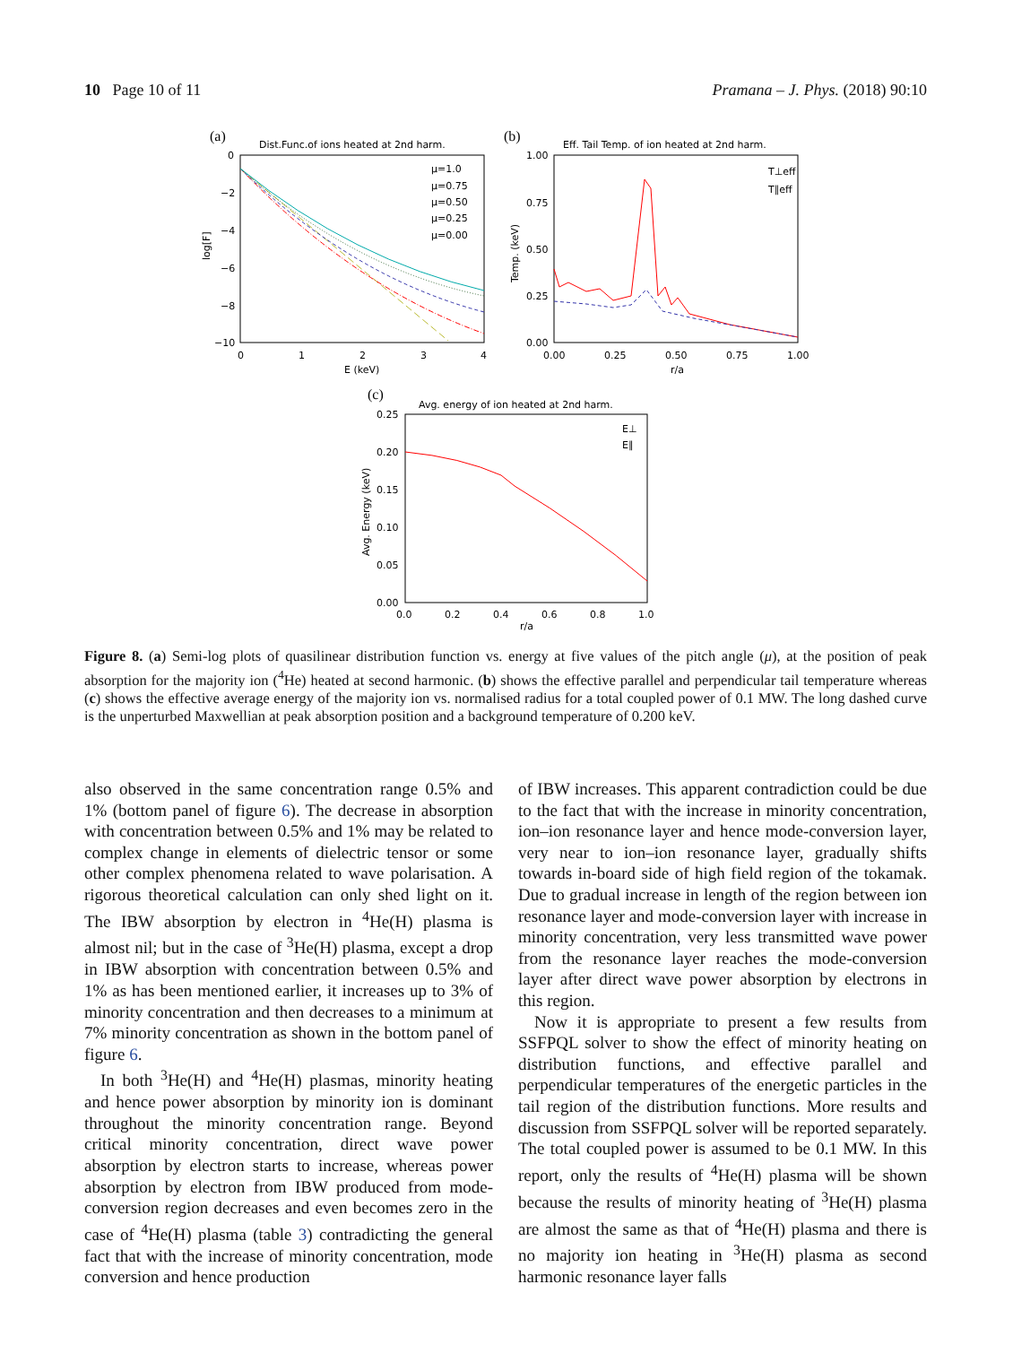10 Page 10 of 11 Pramana – J. Phys. (2018) 90:10
(a)
Dist.Func.of ions heated at 2nd harm.
0
−2
−4
−6
−8
−10
0
1
2
3
4
E (keV)
log[F]
μ=1.0
μ=0.75
μ=0.50
μ=0.25
μ=0.00
(b)
Eff. Tail Temp. of ion heated at 2nd harm.
1.00
0.75
0.50
0.25
0.00
0.00
0.25
0.50
0.75
1.00
r/a
Temp. (keV)
T⊥eff
T∥eff
(c)
Avg. energy of ion heated at 2nd harm.
0.25
0.20
0.15
0.10
0.05
0.00
0.0
0.2
0.4
0.6
0.8
1.0
r/a
Avg. Energy (keV)
E⊥
E∥
Figure 8. (a) Semi-log plots of quasilinear distribution function vs. energy at five values of the pitch angle (μ), at the position of peak absorption for the majority ion (<sup>4</sup>He) heated at second harmonic. (b) shows the effective parallel and perpendicular tail temperature whereas (c) shows the effective average energy of the majority ion vs. normalised radius for a total coupled power of 0.1 MW. The long dashed curve is the unperturbed Maxwellian at peak absorption position and a background temperature of 0.200 keV.
also observed in the same concentration range 0.5% and 1% (bottom panel of figure 6). The decrease in absorption with concentration between 0.5% and 1% may be related to complex change in elements of dielectric tensor or some other complex phenomena related to wave polarisation. A rigorous theoretical calculation can only shed light on it. The IBW absorption by electron in <sup>4</sup>He(H) plasma is almost nil; but in the case of <sup>3</sup>He(H) plasma, except a drop in IBW absorption with concentration between 0.5% and 1% as has been mentioned earlier, it increases up to 3% of minority concentration and then decreases to a minimum at 7% minority concentration as shown in the bottom panel of figure 6.
In both <sup>3</sup>He(H) and <sup>4</sup>He(H) plasmas, minority heating and hence power absorption by minority ion is dominant throughout the minority concentration range. Beyond critical minority concentration, direct wave power absorption by electron starts to increase, whereas power absorption by electron from IBW produced from mode-conversion region decreases and even becomes zero in the case of <sup>4</sup>He(H) plasma (table 3) contradicting the general fact that with the increase of minority concentration, mode conversion and hence production
of IBW increases. This apparent contradiction could be due to the fact that with the increase in minority concentration, ion–ion resonance layer and hence mode-conversion layer, very near to ion–ion resonance layer, gradually shifts towards in-board side of high field region of the tokamak. Due to gradual increase in length of the region between ion resonance layer and mode-conversion layer with increase in minority concentration, very less transmitted wave power from the resonance layer reaches the mode-conversion layer after direct wave power absorption by electrons in this region.
Now it is appropriate to present a few results from SSFPQL solver to show the effect of minority heating on distribution functions, and effective parallel and perpendicular temperatures of the energetic particles in the tail region of the distribution functions. More results and discussion from SSFPQL solver will be reported separately. The total coupled power is assumed to be 0.1 MW. In this report, only the results of <sup>4</sup>He(H) plasma will be shown because the results of minority heating of <sup>3</sup>He(H) plasma are almost the same as that of <sup>4</sup>He(H) plasma and there is no majority ion heating in <sup>3</sup>He(H) plasma as second harmonic resonance layer falls